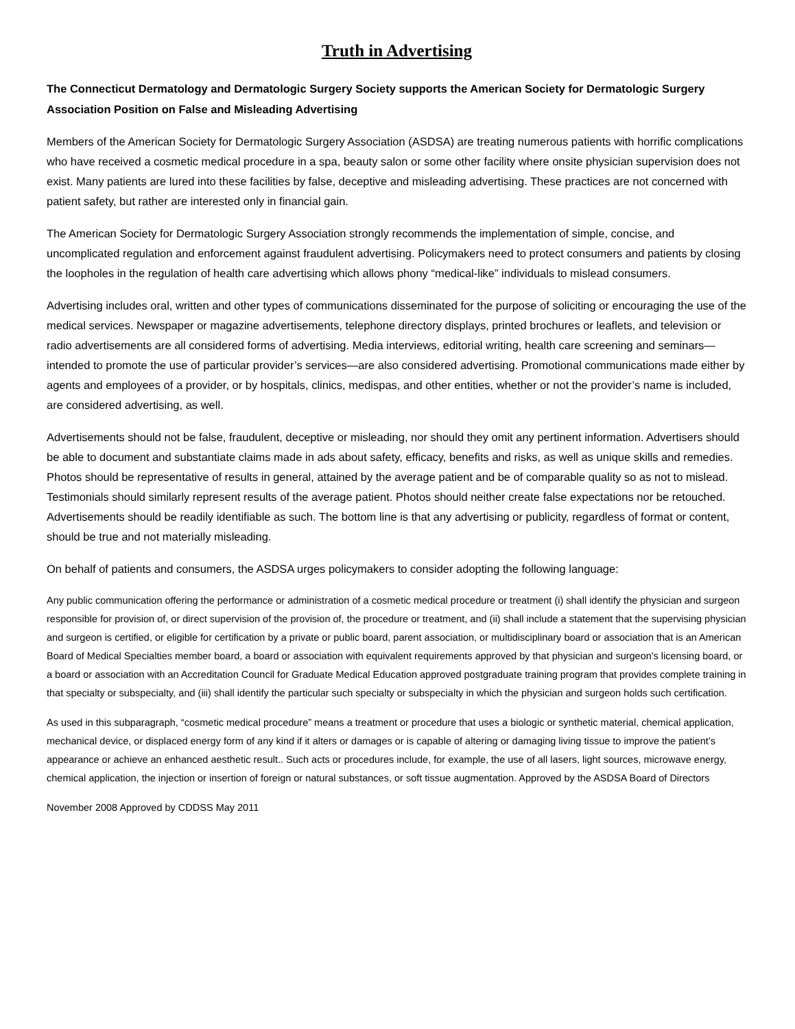Truth in Advertising
The Connecticut Dermatology and Dermatologic Surgery Society supports the American Society for Dermatologic Surgery Association Position on False and Misleading Advertising
Members of the American Society for Dermatologic Surgery Association (ASDSA) are treating numerous patients with horrific complications who have received a cosmetic medical procedure in a spa, beauty salon or some other facility where onsite physician supervision does not exist. Many patients are lured into these facilities by false, deceptive and misleading advertising. These practices are not concerned with patient safety, but rather are interested only in financial gain.
The American Society for Dermatologic Surgery Association strongly recommends the implementation of simple, concise, and uncomplicated regulation and enforcement against fraudulent advertising. Policymakers need to protect consumers and patients by closing the loopholes in the regulation of health care advertising which allows phony “medical-like” individuals to mislead consumers.
Advertising includes oral, written and other types of communications disseminated for the purpose of soliciting or encouraging the use of the medical services. Newspaper or magazine advertisements, telephone directory displays, printed brochures or leaflets, and television or radio advertisements are all considered forms of advertising. Media interviews, editorial writing, health care screening and seminars—intended to promote the use of particular provider’s services—are also considered advertising. Promotional communications made either by agents and employees of a provider, or by hospitals, clinics, medispas, and other entities, whether or not the provider’s name is included, are considered advertising, as well.
Advertisements should not be false, fraudulent, deceptive or misleading, nor should they omit any pertinent information. Advertisers should be able to document and substantiate claims made in ads about safety, efficacy, benefits and risks, as well as unique skills and remedies. Photos should be representative of results in general, attained by the average patient and be of comparable quality so as not to mislead. Testimonials should similarly represent results of the average patient. Photos should neither create false expectations nor be retouched. Advertisements should be readily identifiable as such. The bottom line is that any advertising or publicity, regardless of format or content, should be true and not materially misleading.
On behalf of patients and consumers, the ASDSA urges policymakers to consider adopting the following language:
Any public communication offering the performance or administration of a cosmetic medical procedure or treatment (i) shall identify the physician and surgeon responsible for provision of, or direct supervision of the provision of, the procedure or treatment, and (ii) shall include a statement that the supervising physician and surgeon is certified, or eligible for certification by a private or public board, parent association, or multidisciplinary board or association that is an American Board of Medical Specialties member board, a board or association with equivalent requirements approved by that physician and surgeon's licensing board, or a board or association with an Accreditation Council for Graduate Medical Education approved postgraduate training program that provides complete training in that specialty or subspecialty, and (iii) shall identify the particular such specialty or subspecialty in which the physician and surgeon holds such certification.
As used in this subparagraph, “cosmetic medical procedure” means a treatment or procedure that uses a biologic or synthetic material, chemical application, mechanical device, or displaced energy form of any kind if it alters or damages or is capable of altering or damaging living tissue to improve the patient’s appearance or achieve an enhanced aesthetic result.. Such acts or procedures include, for example, the use of all lasers, light sources, microwave energy, chemical application, the injection or insertion of foreign or natural substances, or soft tissue augmentation. Approved by the ASDSA Board of Directors
November 2008 Approved by CDDSS May 2011